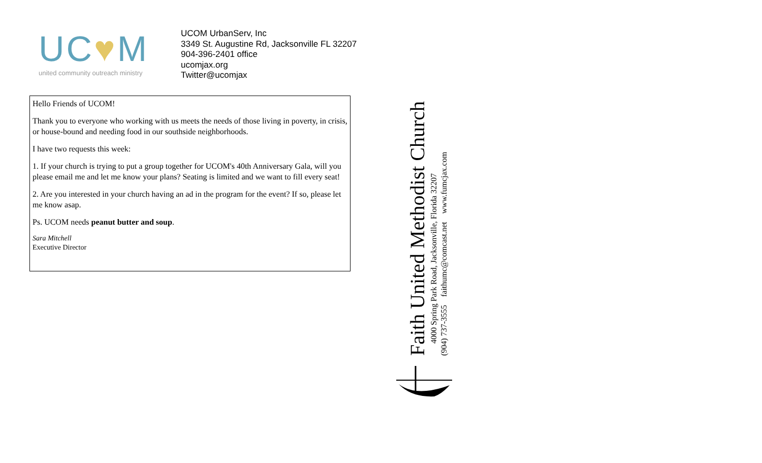UC♥M
united community outreach ministry
UCOM UrbanServ, Inc
3349 St. Augustine Rd, Jacksonville FL 32207
904-396-2401 office
ucomjax.org
Twitter@ucomjax
Hello Friends of UCOM!
Thank you to everyone who working with us meets the needs of those living in poverty, in crisis, or house-bound and needing food in our southside neighborhoods.
I have two requests this week:
1. If your church is trying to put a group together for UCOM's 40th Anniversary Gala, will you please email me and let me know your plans? Seating is limited and we want to fill every seat!
2. Are you interested in your church having an ad in the program for the event? If so, please let me know asap.
Ps. UCOM needs peanut butter and soup.
Sara Mitchell
Executive Director
Faith United Methodist Church
4000 Spring Park Road, Jacksonville, Florida 32207
(904) 737-3555 faithumc@comcast.net www.fumcjax.com